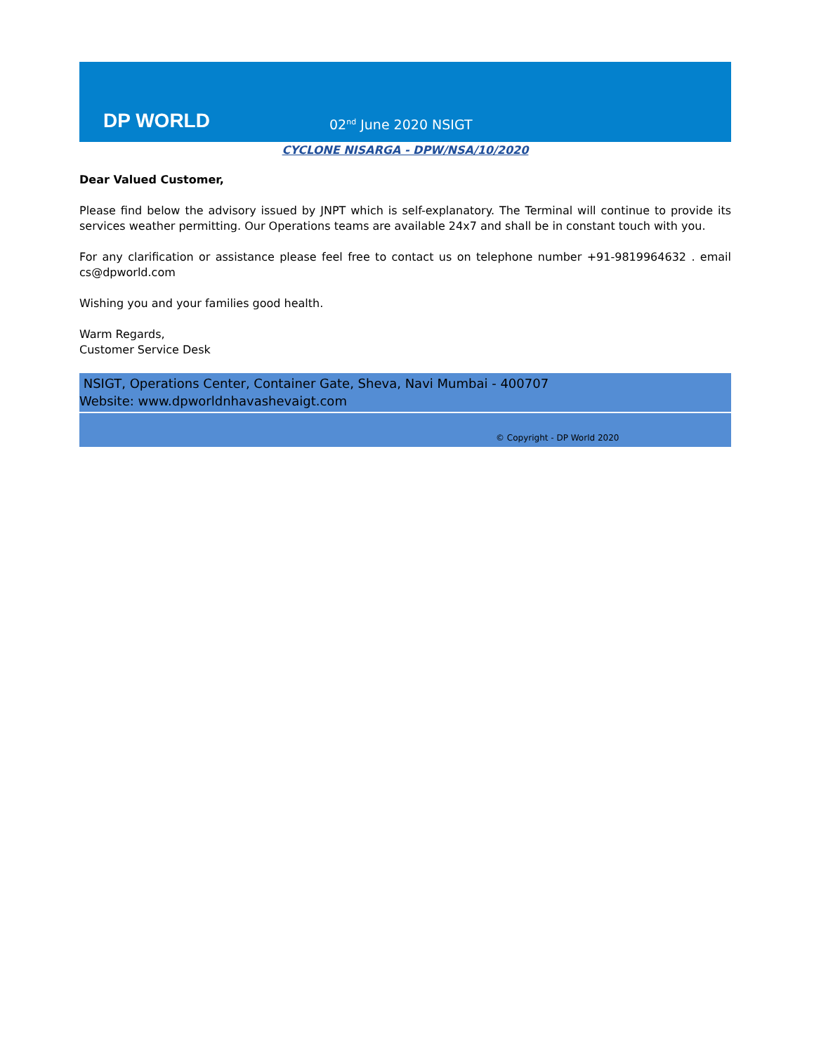DP WORLD
02<sup>nd</sup> June 2020 NSIGT
CYCLONE NISARGA - DPW/NSA/10/2020
Dear Valued Customer,
Please find below the advisory issued by JNPT which is self-explanatory. The Terminal will continue to provide its services weather permitting. Our Operations teams are available 24x7 and shall be in constant touch with you.
For any clarification or assistance please feel free to contact us on telephone number +91-9819964632 . email cs@dpworld.com
Wishing you and your families good health.
Warm Regards,
Customer Service Desk
NSIGT, Operations Center, Container Gate, Sheva, Navi Mumbai - 400707
Website: www.dpworldnhavashevaigt.com
© Copyright - DP World 2020